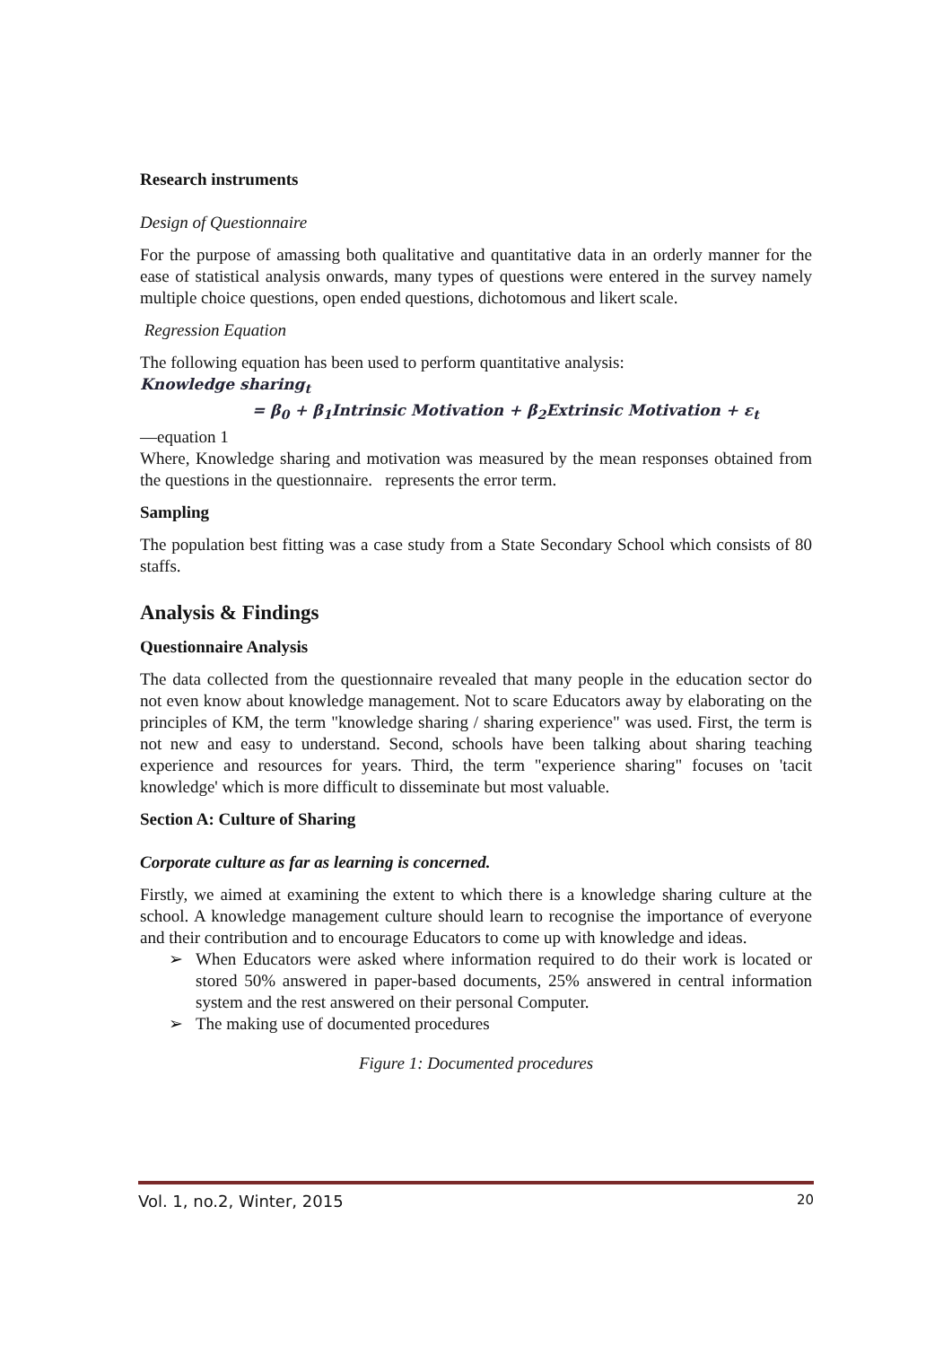Research instruments
Design of Questionnaire
For the purpose of amassing both qualitative and quantitative data in an orderly manner for the ease of statistical analysis onwards, many types of questions were entered in the survey namely multiple choice questions, open ended questions, dichotomous and likert scale.
Regression Equation
The following equation has been used to perform quantitative analysis:
Knowledge sharing<sub>t</sub>
= β<sub>0</sub> + β<sub>1</sub>Intrinsic Motivation + β<sub>2</sub>Extrinsic Motivation + ε<sub>t</sub>
—equation 1
Where, Knowledge sharing and motivation was measured by the mean responses obtained from the questions in the questionnaire. represents the error term.
Sampling
The population best fitting was a case study from a State Secondary School which consists of 80 staffs.
Analysis & Findings
Questionnaire Analysis
The data collected from the questionnaire revealed that many people in the education sector do not even know about knowledge management. Not to scare Educators away by elaborating on the principles of KM, the term "knowledge sharing / sharing experience" was used. First, the term is not new and easy to understand. Second, schools have been talking about sharing teaching experience and resources for years. Third, the term "experience sharing" focuses on 'tacit knowledge' which is more difficult to disseminate but most valuable.
Section A: Culture of Sharing
Corporate culture as far as learning is concerned.
Firstly, we aimed at examining the extent to which there is a knowledge sharing culture at the school. A knowledge management culture should learn to recognise the importance of everyone and their contribution and to encourage Educators to come up with knowledge and ideas.
➢ When Educators were asked where information required to do their work is located or stored 50% answered in paper-based documents, 25% answered in central information system and the rest answered on their personal Computer.
➢ The making use of documented procedures
Figure 1: Documented procedures
Vol. 1, no.2, Winter, 2015 20